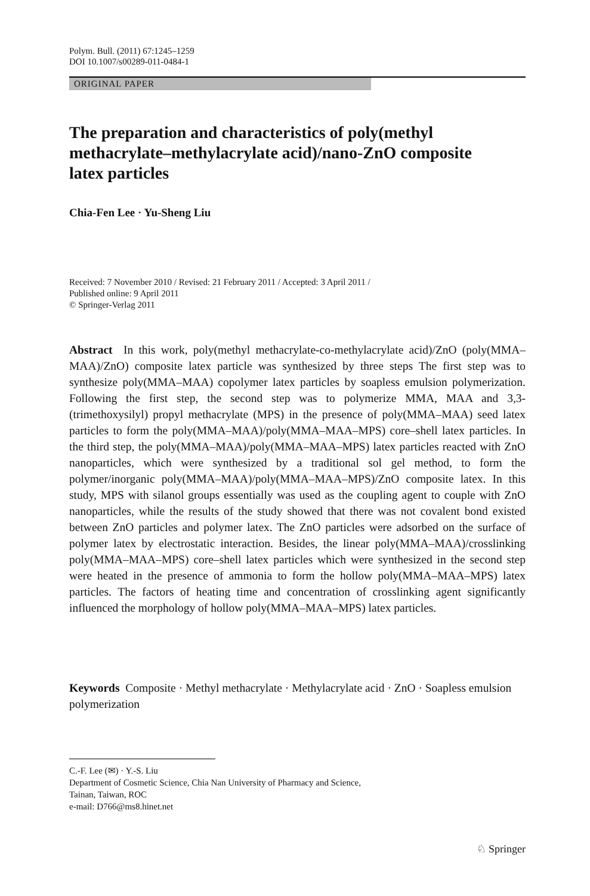Polym. Bull. (2011) 67:1245–1259
DOI 10.1007/s00289-011-0484-1
ORIGINAL PAPER
The preparation and characteristics of poly(methyl methacrylate–methylacrylate acid)/nano-ZnO composite latex particles
Chia-Fen Lee · Yu-Sheng Liu
Received: 7 November 2010 / Revised: 21 February 2011 / Accepted: 3 April 2011 /
Published online: 9 April 2011
© Springer-Verlag 2011
Abstract In this work, poly(methyl methacrylate-co-methylacrylate acid)/ZnO (poly(MMA–MAA)/ZnO) composite latex particle was synthesized by three steps The first step was to synthesize poly(MMA–MAA) copolymer latex particles by soapless emulsion polymerization. Following the first step, the second step was to polymerize MMA, MAA and 3,3-(trimethoxysilyl) propyl methacrylate (MPS) in the presence of poly(MMA–MAA) seed latex particles to form the poly(MMA–MAA)/poly(MMA–MAA–MPS) core–shell latex particles. In the third step, the poly(MMA–MAA)/poly(MMA–MAA–MPS) latex particles reacted with ZnO nanoparticles, which were synthesized by a traditional sol gel method, to form the polymer/inorganic poly(MMA–MAA)/poly(MMA–MAA–MPS)/ZnO composite latex. In this study, MPS with silanol groups essentially was used as the coupling agent to couple with ZnO nanoparticles, while the results of the study showed that there was not covalent bond existed between ZnO particles and polymer latex. The ZnO particles were adsorbed on the surface of polymer latex by electrostatic interaction. Besides, the linear poly(MMA–MAA)/crosslinking poly(MMA–MAA–MPS) core–shell latex particles which were synthesized in the second step were heated in the presence of ammonia to form the hollow poly(MMA–MAA–MPS) latex particles. The factors of heating time and concentration of crosslinking agent significantly influenced the morphology of hollow poly(MMA–MAA–MPS) latex particles.
Keywords Composite · Methyl methacrylate · Methylacrylate acid · ZnO · Soapless emulsion polymerization
C.-F. Lee (✉) · Y.-S. Liu
Department of Cosmetic Science, Chia Nan University of Pharmacy and Science,
Tainan, Taiwan, ROC
e-mail: D766@ms8.hinet.net
♘ Springer